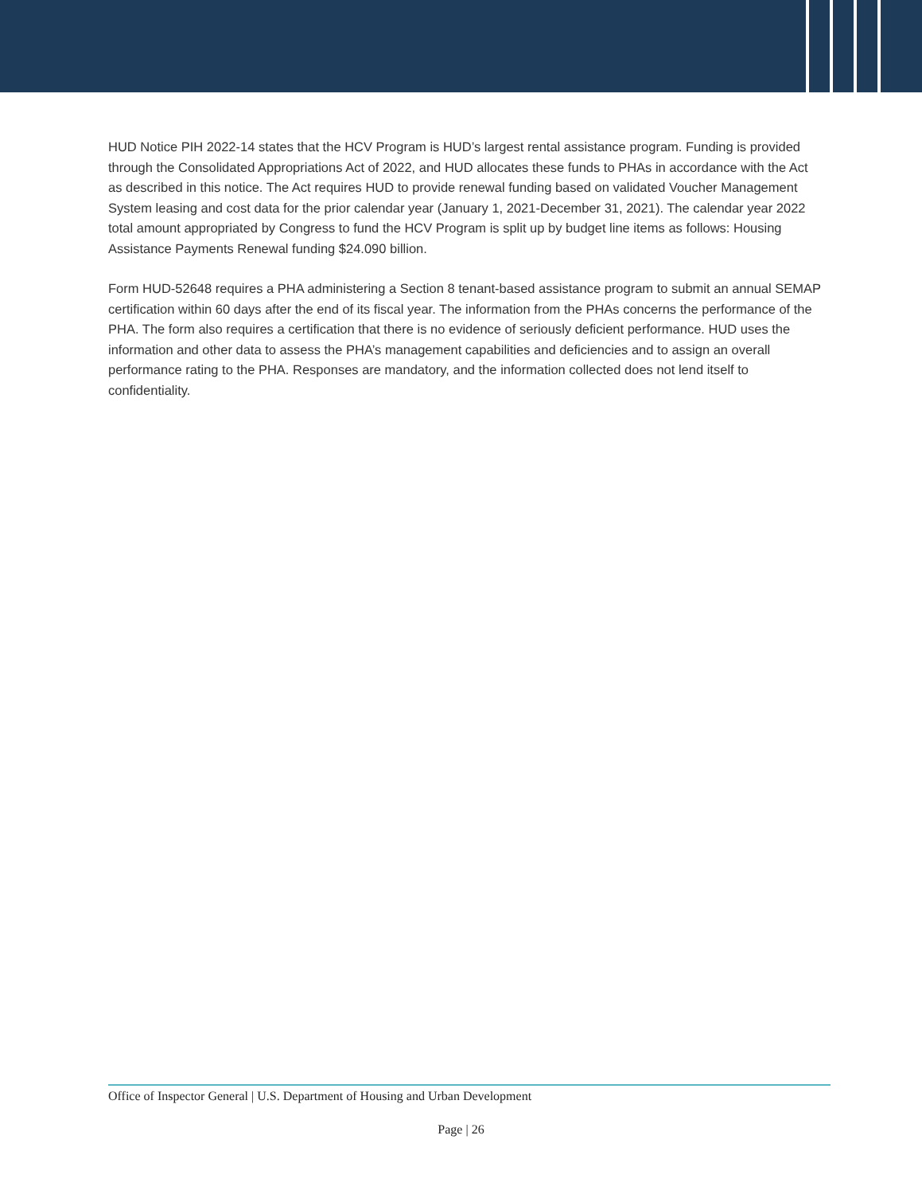HUD Notice PIH 2022-14 states that the HCV Program is HUD’s largest rental assistance program. Funding is provided through the Consolidated Appropriations Act of 2022, and HUD allocates these funds to PHAs in accordance with the Act as described in this notice. The Act requires HUD to provide renewal funding based on validated Voucher Management System leasing and cost data for the prior calendar year (January 1, 2021-December 31, 2021). The calendar year 2022 total amount appropriated by Congress to fund the HCV Program is split up by budget line items as follows: Housing Assistance Payments Renewal funding $24.090 billion.
Form HUD-52648 requires a PHA administering a Section 8 tenant-based assistance program to submit an annual SEMAP certification within 60 days after the end of its fiscal year. The information from the PHAs concerns the performance of the PHA. The form also requires a certification that there is no evidence of seriously deficient performance. HUD uses the information and other data to assess the PHA’s management capabilities and deficiencies and to assign an overall performance rating to the PHA. Responses are mandatory, and the information collected does not lend itself to confidentiality.
Office of Inspector General | U.S. Department of Housing and Urban Development
Page | 26